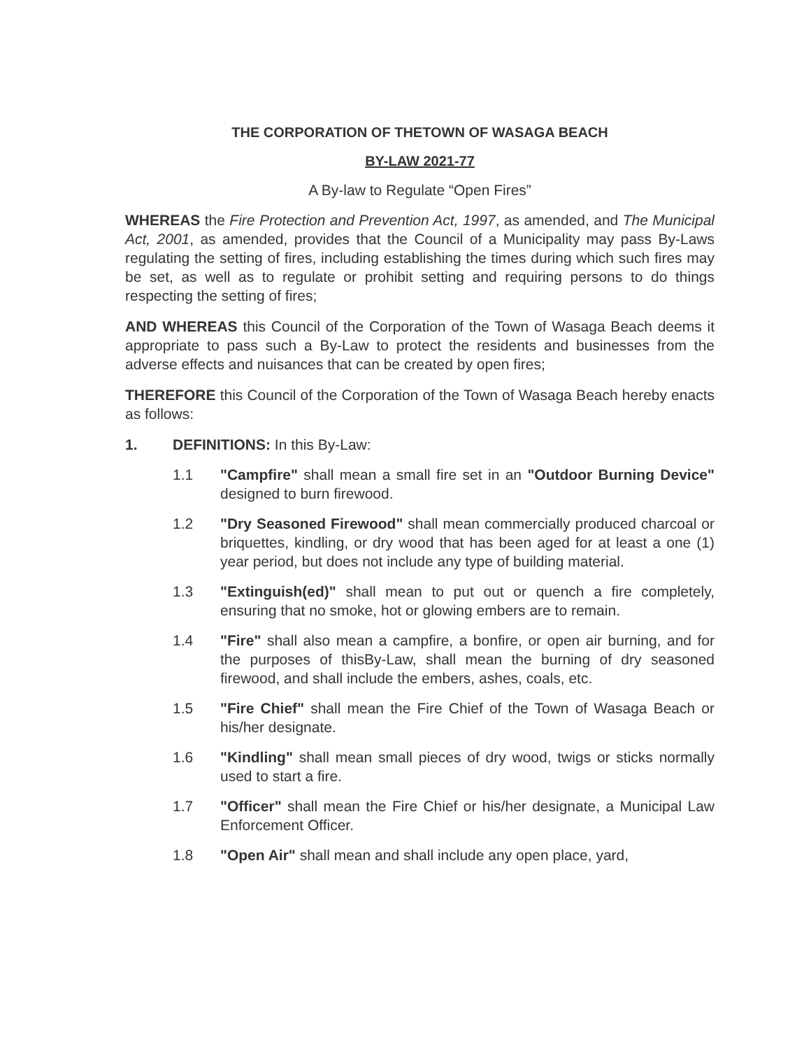THE CORPORATION OF THETOWN OF WASAGA BEACH
BY-LAW 2021-77
A By-law to Regulate “Open Fires”
WHEREAS the Fire Protection and Prevention Act, 1997, as amended, and The Municipal Act, 2001, as amended, provides that the Council of a Municipality may pass By-Laws regulating the setting of fires, including establishing the times during which such fires may be set, as well as to regulate or prohibit setting and requiring persons to do things respecting the setting of fires;
AND WHEREAS this Council of the Corporation of the Town of Wasaga Beach deems it appropriate to pass such a By-Law to protect the residents and businesses from the adverse effects and nuisances that can be created by open fires;
THEREFORE this Council of the Corporation of the Town of Wasaga Beach hereby enacts as follows:
1. DEFINITIONS: In this By-Law:
1.1 "Campfire" shall mean a small fire set in an "Outdoor Burning Device" designed to burn firewood.
1.2 "Dry Seasoned Firewood" shall mean commercially produced charcoal or briquettes, kindling, or dry wood that has been aged for at least a one (1) year period, but does not include any type of building material.
1.3 "Extinguish(ed)" shall mean to put out or quench a fire completely, ensuring that no smoke, hot or glowing embers are to remain.
1.4 "Fire" shall also mean a campfire, a bonfire, or open air burning, and for the purposes of thisBy-Law, shall mean the burning of dry seasoned firewood, and shall include the embers, ashes, coals, etc.
1.5 "Fire Chief" shall mean the Fire Chief of the Town of Wasaga Beach or his/her designate.
1.6 "Kindling" shall mean small pieces of dry wood, twigs or sticks normally used to start a fire.
1.7 "Officer" shall mean the Fire Chief or his/her designate, a Municipal Law Enforcement Officer.
1.8 "Open Air" shall mean and shall include any open place, yard,